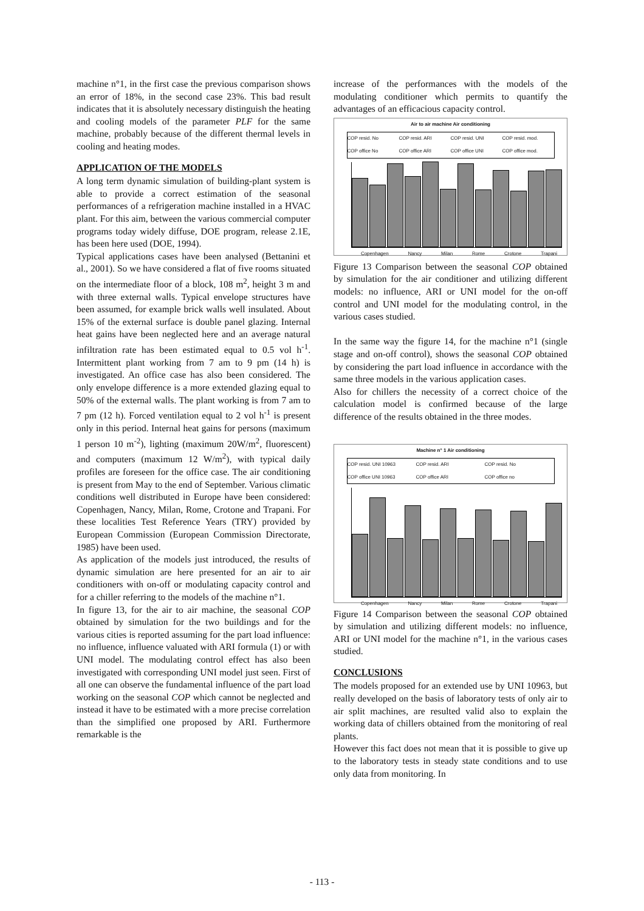machine n°1, in the first case the previous comparison shows an error of 18%, in the second case 23%. This bad result indicates that it is absolutely necessary distinguish the heating and cooling models of the parameter PLF for the same machine, probably because of the different thermal levels in cooling and heating modes.
APPLICATION OF THE MODELS
A long term dynamic simulation of building-plant system is able to provide a correct estimation of the seasonal performances of a refrigeration machine installed in a HVAC plant. For this aim, between the various commercial computer programs today widely diffuse, DOE program, release 2.1E, has been here used (DOE, 1994).
Typical applications cases have been analysed (Bettanini et al., 2001). So we have considered a flat of five rooms situated on the intermediate floor of a block, 108 m<sup>2</sup>, height 3 m and with three external walls. Typical envelope structures have been assumed, for example brick walls well insulated. About 15% of the external surface is double panel glazing. Internal heat gains have been neglected here and an average natural infiltration rate has been estimated equal to 0.5 vol h<sup>-1</sup>. Intermittent plant working from 7 am to 9 pm (14 h) is investigated. An office case has also been considered. The only envelope difference is a more extended glazing equal to 50% of the external walls. The plant working is from 7 am to 7 pm (12 h). Forced ventilation equal to 2 vol h<sup>-1</sup> is present only in this period. Internal heat gains for persons (maximum 1 person 10 m<sup>-2</sup>), lighting (maximum 20W/m<sup>2</sup>, fluorescent) and computers (maximum 12 W/m<sup>2</sup>), with typical daily profiles are foreseen for the office case. The air conditioning is present from May to the end of September. Various climatic conditions well distributed in Europe have been considered: Copenhagen, Nancy, Milan, Rome, Crotone and Trapani. For these localities Test Reference Years (TRY) provided by European Commission (European Commission Directorate, 1985) have been used.
As application of the models just introduced, the results of dynamic simulation are here presented for an air to air conditioners with on-off or modulating capacity control and for a chiller referring to the models of the machine n°1.
In figure 13, for the air to air machine, the seasonal COP obtained by simulation for the two buildings and for the various cities is reported assuming for the part load influence: no influence, influence valuated with ARI formula (1) or with UNI model. The modulating control effect has also been investigated with corresponding UNI model just seen. First of all one can observe the fundamental influence of the part load working on the seasonal COP which cannot be neglected and instead it have to be estimated with a more precise correlation than the simplified one proposed by ARI. Furthermore remarkable is the
increase of the performances with the models of the modulating conditioner which permits to quantify the advantages of an efficacious capacity control.
Air to air machine Air conditioning
COP resid. No COP resid. ARI COP resid. UNI COP resid. mod. COP office No COP office ARI COP office UNI COP office mod.
Copenhagen Nancy Milan Rome Crotone Trapani
Figure 13 Comparison between the seasonal COP obtained by simulation for the air conditioner and utilizing different models: no influence, ARI or UNI model for the on-off control and UNI model for the modulating control, in the various cases studied.
In the same way the figure 14, for the machine n°1 (single stage and on-off control), shows the seasonal COP obtained by considering the part load influence in accordance with the same three models in the various application cases.
Also for chillers the necessity of a correct choice of the calculation model is confirmed because of the large difference of the results obtained in the three modes.
Machine n° 1 Air conditioning
COP resid. UNI 10963 COP resid. ARI COP resid. No COP office UNI 10963 COP office ARI COP office no
Copenhagen Nancy Milan Rome Crotone Trapani
Figure 14 Comparison between the seasonal COP obtained by simulation and utilizing different models: no influence, ARI or UNI model for the machine n°1, in the various cases studied.
CONCLUSIONS
The models proposed for an extended use by UNI 10963, but really developed on the basis of laboratory tests of only air to air split machines, are resulted valid also to explain the working data of chillers obtained from the monitoring of real plants.
However this fact does not mean that it is possible to give up to the laboratory tests in steady state conditions and to use only data from monitoring. In
- 113 -